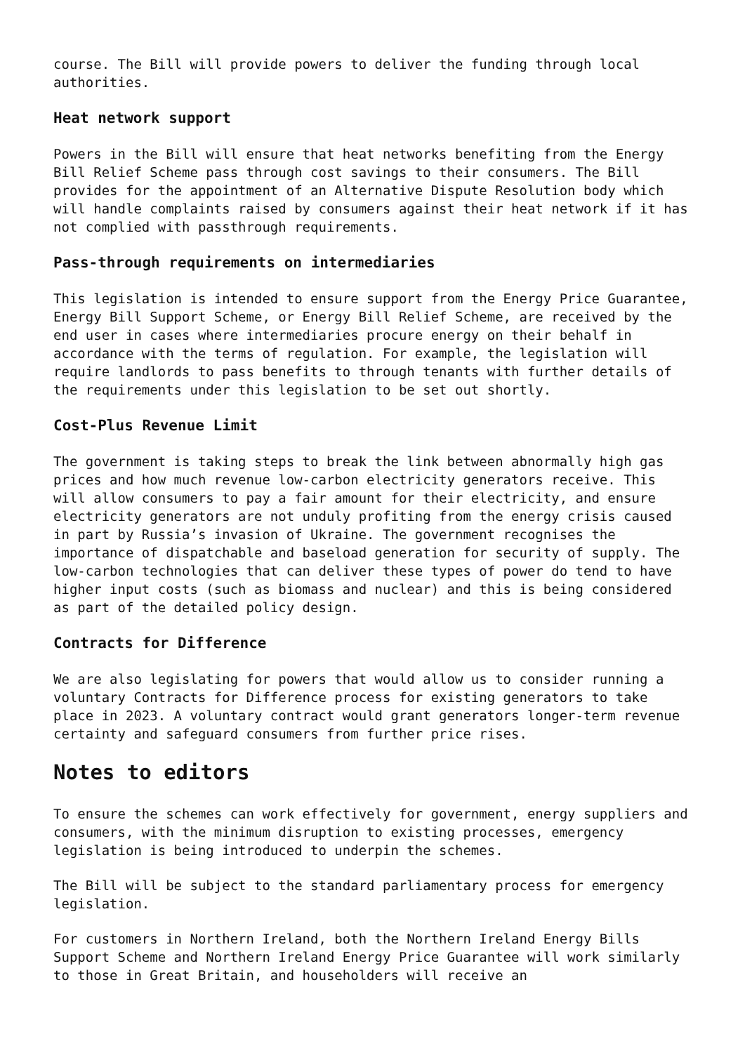course. The Bill will provide powers to deliver the funding through local authorities.
Heat network support
Powers in the Bill will ensure that heat networks benefiting from the Energy Bill Relief Scheme pass through cost savings to their consumers. The Bill provides for the appointment of an Alternative Dispute Resolution body which will handle complaints raised by consumers against their heat network if it has not complied with passthrough requirements.
Pass-through requirements on intermediaries
This legislation is intended to ensure support from the Energy Price Guarantee, Energy Bill Support Scheme, or Energy Bill Relief Scheme, are received by the end user in cases where intermediaries procure energy on their behalf in accordance with the terms of regulation. For example, the legislation will require landlords to pass benefits to through tenants with further details of the requirements under this legislation to be set out shortly.
Cost-Plus Revenue Limit
The government is taking steps to break the link between abnormally high gas prices and how much revenue low-carbon electricity generators receive. This will allow consumers to pay a fair amount for their electricity, and ensure electricity generators are not unduly profiting from the energy crisis caused in part by Russia’s invasion of Ukraine. The government recognises the importance of dispatchable and baseload generation for security of supply. The low-carbon technologies that can deliver these types of power do tend to have higher input costs (such as biomass and nuclear) and this is being considered as part of the detailed policy design.
Contracts for Difference
We are also legislating for powers that would allow us to consider running a voluntary Contracts for Difference process for existing generators to take place in 2023. A voluntary contract would grant generators longer-term revenue certainty and safeguard consumers from further price rises.
Notes to editors
To ensure the schemes can work effectively for government, energy suppliers and consumers, with the minimum disruption to existing processes, emergency legislation is being introduced to underpin the schemes.
The Bill will be subject to the standard parliamentary process for emergency legislation.
For customers in Northern Ireland, both the Northern Ireland Energy Bills Support Scheme and Northern Ireland Energy Price Guarantee will work similarly to those in Great Britain, and householders will receive an